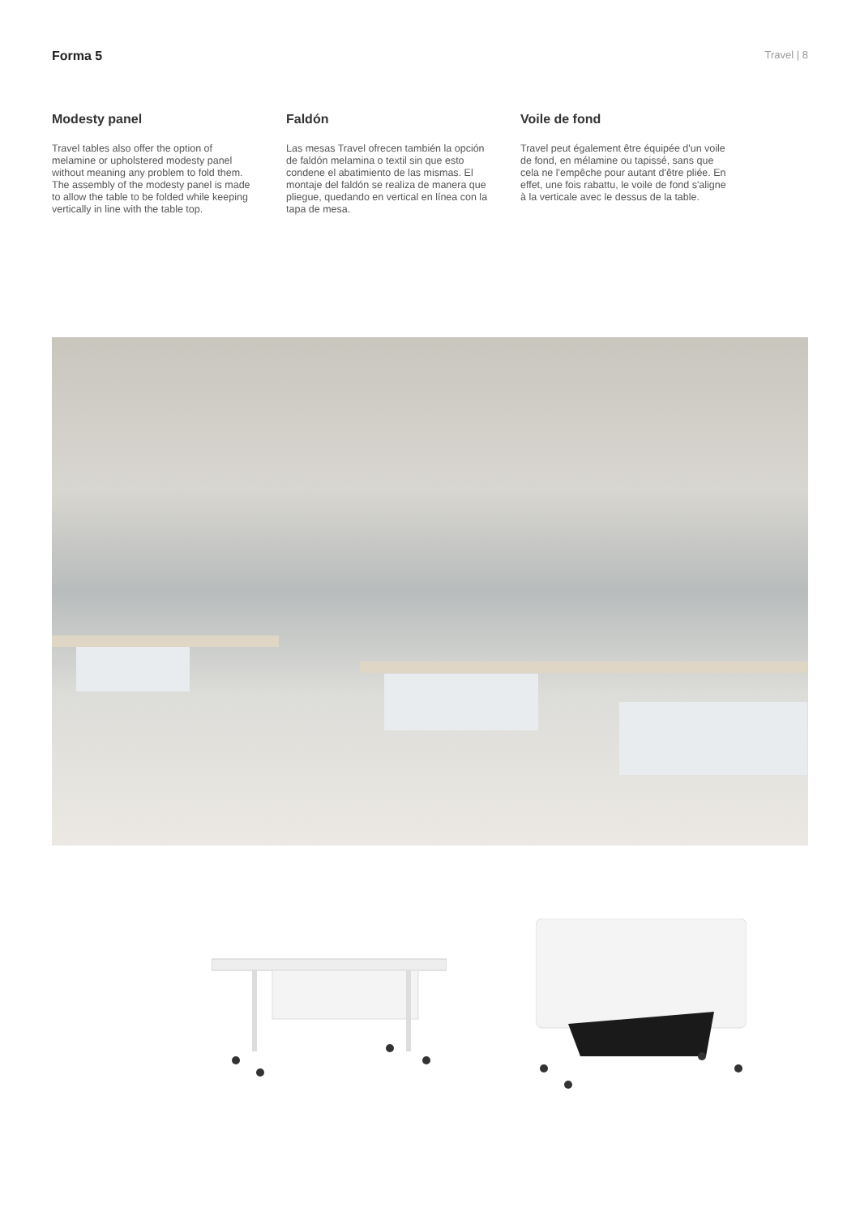Forma 5 Travel | 8
Modesty panel
Travel tables also offer the option of melamine or upholstered modesty panel without meaning any problem to fold them. The assembly of the modesty panel is made to allow the table to be folded while keeping vertically in line with the table top.
Faldón
Las mesas Travel ofrecen también la opción de faldón melamina o textil sin que esto condene el abatimiento de las mismas. El montaje del faldón se realiza de manera que pliegue, quedando en vertical en línea con la tapa de mesa.
Voile de fond
Travel peut également être équipée d'un voile de fond, en mélamine ou tapissé, sans que cela ne l'empêche pour autant d'être pliée. En effet, une fois rabattu, le voile de fond s'aligne à la verticale avec le dessus de la table.